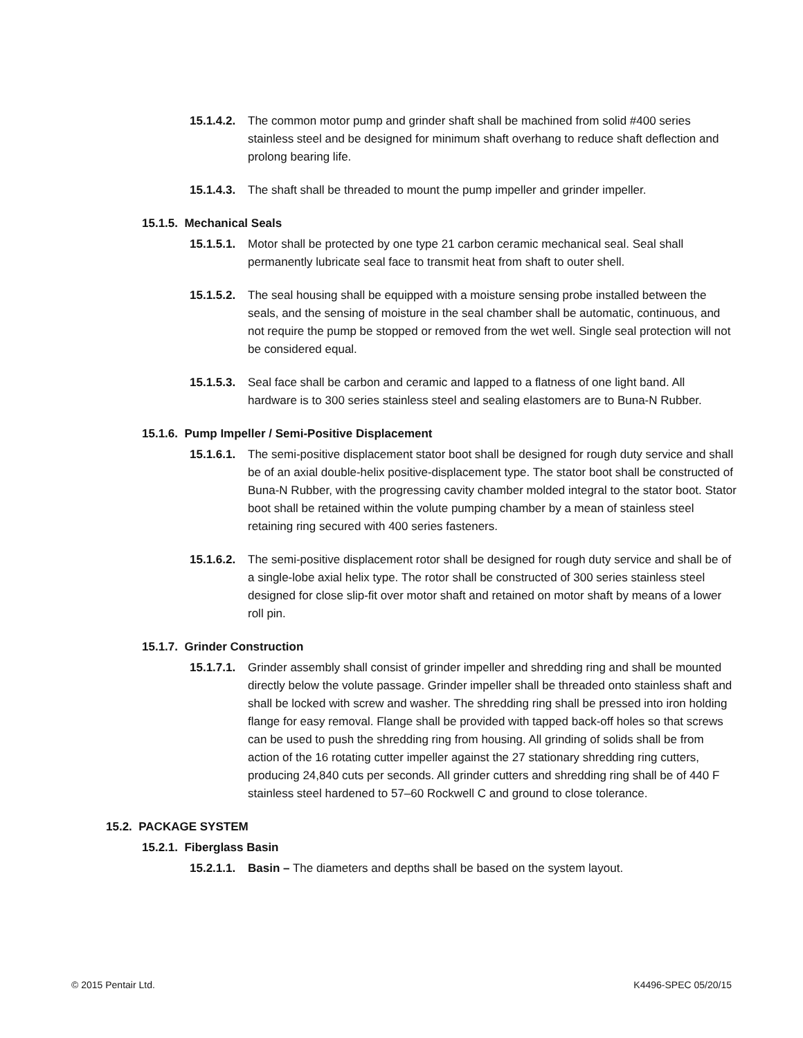15.1.4.2. The common motor pump and grinder shaft shall be machined from solid #400 series stainless steel and be designed for minimum shaft overhang to reduce shaft deflection and prolong bearing life.
15.1.4.3. The shaft shall be threaded to mount the pump impeller and grinder impeller.
15.1.5. Mechanical Seals
15.1.5.1. Motor shall be protected by one type 21 carbon ceramic mechanical seal. Seal shall permanently lubricate seal face to transmit heat from shaft to outer shell.
15.1.5.2. The seal housing shall be equipped with a moisture sensing probe installed between the seals, and the sensing of moisture in the seal chamber shall be automatic, continuous, and not require the pump be stopped or removed from the wet well. Single seal protection will not be considered equal.
15.1.5.3. Seal face shall be carbon and ceramic and lapped to a flatness of one light band. All hardware is to 300 series stainless steel and sealing elastomers are to Buna-N Rubber.
15.1.6. Pump Impeller / Semi-Positive Displacement
15.1.6.1. The semi-positive displacement stator boot shall be designed for rough duty service and shall be of an axial double-helix positive-displacement type. The stator boot shall be constructed of Buna-N Rubber, with the progressing cavity chamber molded integral to the stator boot. Stator boot shall be retained within the volute pumping chamber by a mean of stainless steel retaining ring secured with 400 series fasteners.
15.1.6.2. The semi-positive displacement rotor shall be designed for rough duty service and shall be of a single-lobe axial helix type. The rotor shall be constructed of 300 series stainless steel designed for close slip-fit over motor shaft and retained on motor shaft by means of a lower roll pin.
15.1.7. Grinder Construction
15.1.7.1. Grinder assembly shall consist of grinder impeller and shredding ring and shall be mounted directly below the volute passage. Grinder impeller shall be threaded onto stainless shaft and shall be locked with screw and washer. The shredding ring shall be pressed into iron holding flange for easy removal. Flange shall be provided with tapped back-off holes so that screws can be used to push the shredding ring from housing. All grinding of solids shall be from action of the 16 rotating cutter impeller against the 27 stationary shredding ring cutters, producing 24,840 cuts per seconds. All grinder cutters and shredding ring shall be of 440 F stainless steel hardened to 57–60 Rockwell C and ground to close tolerance.
15.2. PACKAGE SYSTEM
15.2.1. Fiberglass Basin
15.2.1.1. Basin – The diameters and depths shall be based on the system layout.
© 2015 Pentair Ltd. K4496-SPEC 05/20/15